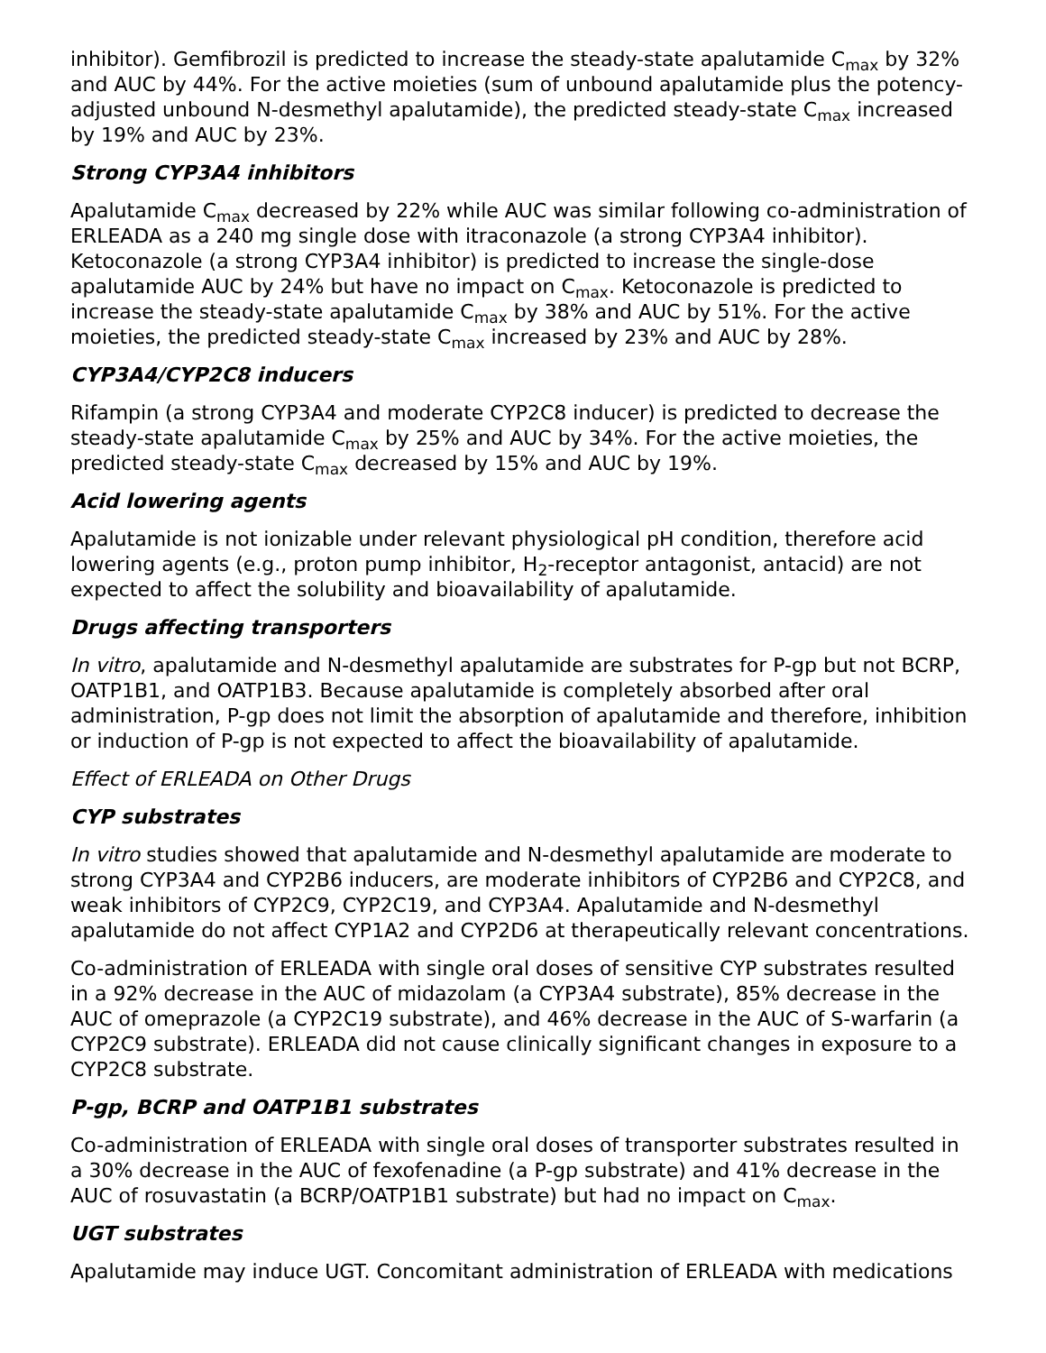inhibitor). Gemfibrozil is predicted to increase the steady-state apalutamide C<sub>max</sub> by 32% and AUC by 44%. For the active moieties (sum of unbound apalutamide plus the potency-adjusted unbound N-desmethyl apalutamide), the predicted steady-state C<sub>max</sub> increased by 19% and AUC by 23%.
Strong CYP3A4 inhibitors
Apalutamide C<sub>max</sub> decreased by 22% while AUC was similar following co-administration of ERLEADA as a 240 mg single dose with itraconazole (a strong CYP3A4 inhibitor). Ketoconazole (a strong CYP3A4 inhibitor) is predicted to increase the single-dose apalutamide AUC by 24% but have no impact on C<sub>max</sub>. Ketoconazole is predicted to increase the steady-state apalutamide C<sub>max</sub> by 38% and AUC by 51%. For the active moieties, the predicted steady-state C<sub>max</sub> increased by 23% and AUC by 28%.
CYP3A4/CYP2C8 inducers
Rifampin (a strong CYP3A4 and moderate CYP2C8 inducer) is predicted to decrease the steady-state apalutamide C<sub>max</sub> by 25% and AUC by 34%. For the active moieties, the predicted steady-state C<sub>max</sub> decreased by 15% and AUC by 19%.
Acid lowering agents
Apalutamide is not ionizable under relevant physiological pH condition, therefore acid lowering agents (e.g., proton pump inhibitor, H<sub>2</sub>-receptor antagonist, antacid) are not expected to affect the solubility and bioavailability of apalutamide.
Drugs affecting transporters
In vitro, apalutamide and N-desmethyl apalutamide are substrates for P-gp but not BCRP, OATP1B1, and OATP1B3. Because apalutamide is completely absorbed after oral administration, P-gp does not limit the absorption of apalutamide and therefore, inhibition or induction of P-gp is not expected to affect the bioavailability of apalutamide.
Effect of ERLEADA on Other Drugs
CYP substrates
In vitro studies showed that apalutamide and N-desmethyl apalutamide are moderate to strong CYP3A4 and CYP2B6 inducers, are moderate inhibitors of CYP2B6 and CYP2C8, and weak inhibitors of CYP2C9, CYP2C19, and CYP3A4. Apalutamide and N-desmethyl apalutamide do not affect CYP1A2 and CYP2D6 at therapeutically relevant concentrations.
Co-administration of ERLEADA with single oral doses of sensitive CYP substrates resulted in a 92% decrease in the AUC of midazolam (a CYP3A4 substrate), 85% decrease in the AUC of omeprazole (a CYP2C19 substrate), and 46% decrease in the AUC of S-warfarin (a CYP2C9 substrate). ERLEADA did not cause clinically significant changes in exposure to a CYP2C8 substrate.
P-gp, BCRP and OATP1B1 substrates
Co-administration of ERLEADA with single oral doses of transporter substrates resulted in a 30% decrease in the AUC of fexofenadine (a P-gp substrate) and 41% decrease in the AUC of rosuvastatin (a BCRP/OATP1B1 substrate) but had no impact on C<sub>max</sub>.
UGT substrates
Apalutamide may induce UGT. Concomitant administration of ERLEADA with medications